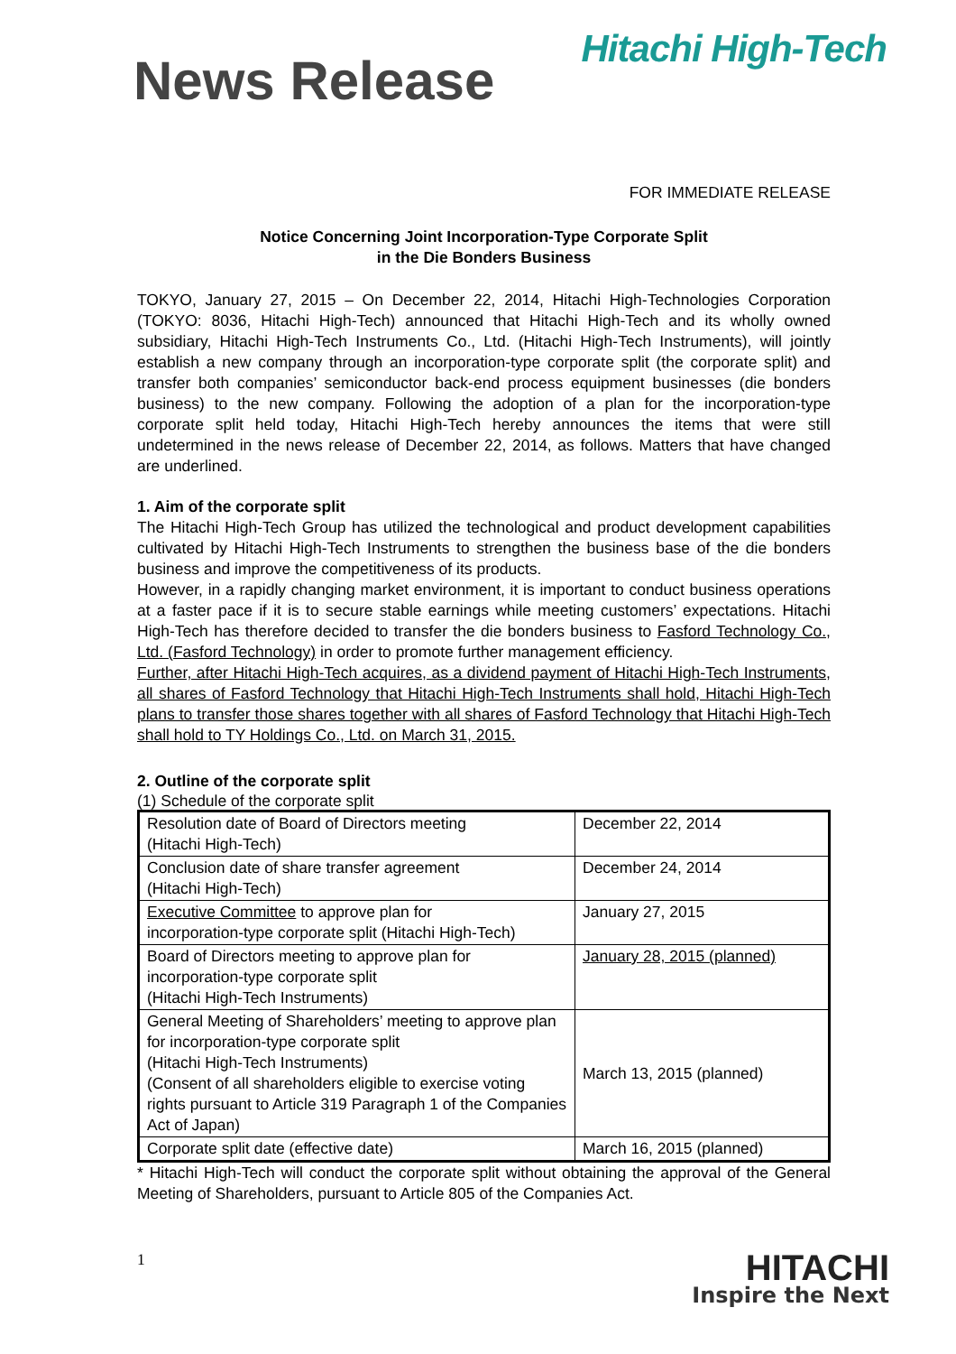Hitachi High-Tech
News Release
FOR IMMEDIATE RELEASE
Notice Concerning Joint Incorporation-Type Corporate Split
in the Die Bonders Business
TOKYO, January 27, 2015 – On December 22, 2014, Hitachi High-Technologies Corporation (TOKYO: 8036, Hitachi High-Tech) announced that Hitachi High-Tech and its wholly owned subsidiary, Hitachi High-Tech Instruments Co., Ltd. (Hitachi High-Tech Instruments), will jointly establish a new company through an incorporation-type corporate split (the corporate split) and transfer both companies’ semiconductor back-end process equipment businesses (die bonders business) to the new company. Following the adoption of a plan for the incorporation-type corporate split held today, Hitachi High-Tech hereby announces the items that were still undetermined in the news release of December 22, 2014, as follows. Matters that have changed are underlined.
1. Aim of the corporate split
The Hitachi High-Tech Group has utilized the technological and product development capabilities cultivated by Hitachi High-Tech Instruments to strengthen the business base of the die bonders business and improve the competitiveness of its products.
However, in a rapidly changing market environment, it is important to conduct business operations at a faster pace if it is to secure stable earnings while meeting customers’ expectations. Hitachi High-Tech has therefore decided to transfer the die bonders business to Fasford Technology Co., Ltd. (Fasford Technology) in order to promote further management efficiency.
Further, after Hitachi High-Tech acquires, as a dividend payment of Hitachi High-Tech Instruments, all shares of Fasford Technology that Hitachi High-Tech Instruments shall hold, Hitachi High-Tech plans to transfer those shares together with all shares of Fasford Technology that Hitachi High-Tech shall hold to TY Holdings Co., Ltd. on March 31, 2015.
2. Outline of the corporate split
(1) Schedule of the corporate split
| Resolution date of Board of Directors meeting (Hitachi High-Tech) | December 22, 2014 |
| Conclusion date of share transfer agreement (Hitachi High-Tech) | December 24, 2014 |
| Executive Committee to approve plan for incorporation-type corporate split (Hitachi High-Tech) | January 27, 2015 |
| Board of Directors meeting to approve plan for incorporation-type corporate split (Hitachi High-Tech Instruments) | January 28, 2015 (planned) |
| General Meeting of Shareholders’ meeting to approve plan for incorporation-type corporate split (Hitachi High-Tech Instruments) (Consent of all shareholders eligible to exercise voting rights pursuant to Article 319 Paragraph 1 of the Companies Act of Japan) | March 13, 2015 (planned) |
| Corporate split date (effective date) | March 16, 2015 (planned) |
* Hitachi High-Tech will conduct the corporate split without obtaining the approval of the General Meeting of Shareholders, pursuant to Article 805 of the Companies Act.
1
HITACHI
Inspire the Next